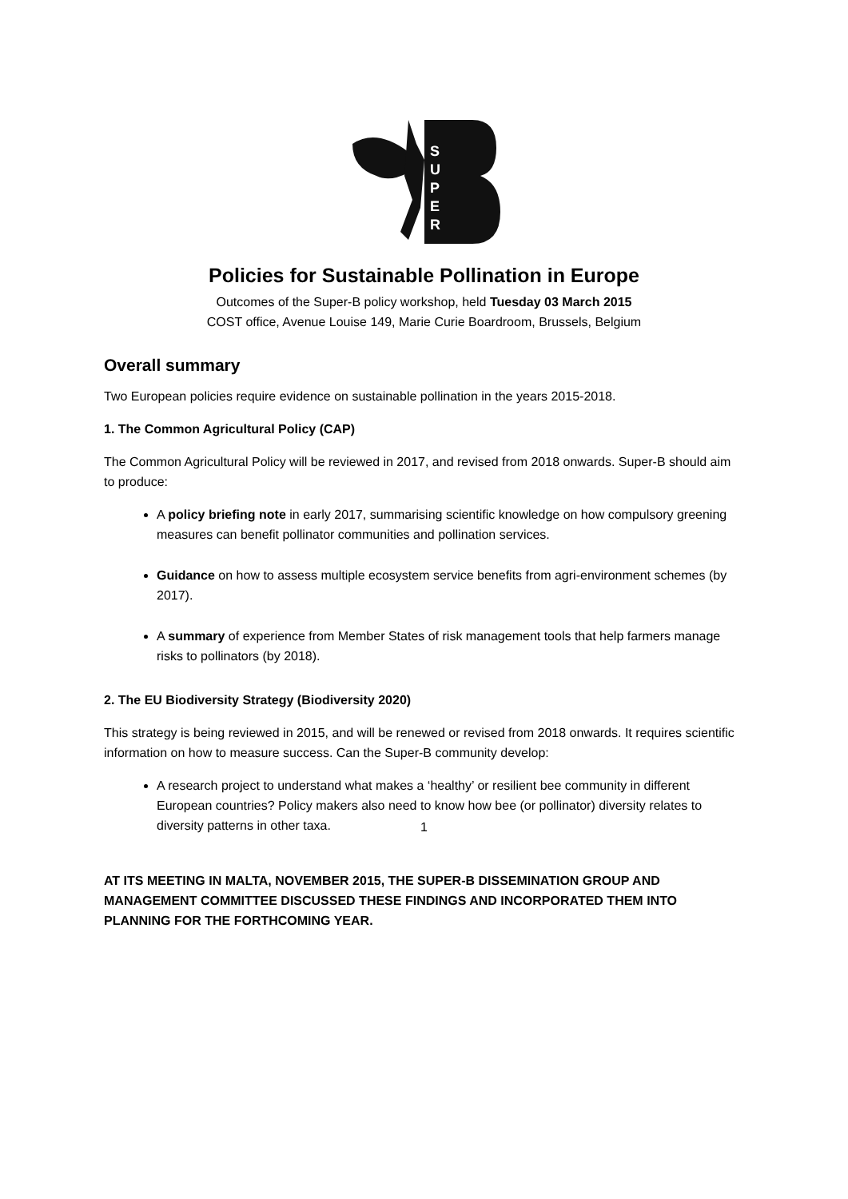S
U
P
E
R
Policies for Sustainable Pollination in Europe
Outcomes of the Super-B policy workshop, held Tuesday 03 March 2015
COST office, Avenue Louise 149, Marie Curie Boardroom, Brussels, Belgium
Overall summary
Two European policies require evidence on sustainable pollination in the years 2015-2018.
1. The Common Agricultural Policy (CAP)
The Common Agricultural Policy will be reviewed in 2017, and revised from 2018 onwards. Super-B should aim to produce:
A policy briefing note in early 2017, summarising scientific knowledge on how compulsory greening measures can benefit pollinator communities and pollination services.
Guidance on how to assess multiple ecosystem service benefits from agri-environment schemes (by 2017).
A summary of experience from Member States of risk management tools that help farmers manage risks to pollinators (by 2018).
2. The EU Biodiversity Strategy (Biodiversity 2020)
This strategy is being reviewed in 2015, and will be renewed or revised from 2018 onwards. It requires scientific information on how to measure success. Can the Super-B community develop:
A research project to understand what makes a ‘healthy’ or resilient bee community in different European countries? Policy makers also need to know how bee (or pollinator) diversity relates to diversity patterns in other taxa.
AT ITS MEETING IN MALTA, NOVEMBER 2015, THE SUPER-B DISSEMINATION GROUP AND MANAGEMENT COMMITTEE DISCUSSED THESE FINDINGS AND INCORPORATED THEM INTO PLANNING FOR THE FORTHCOMING YEAR.
1